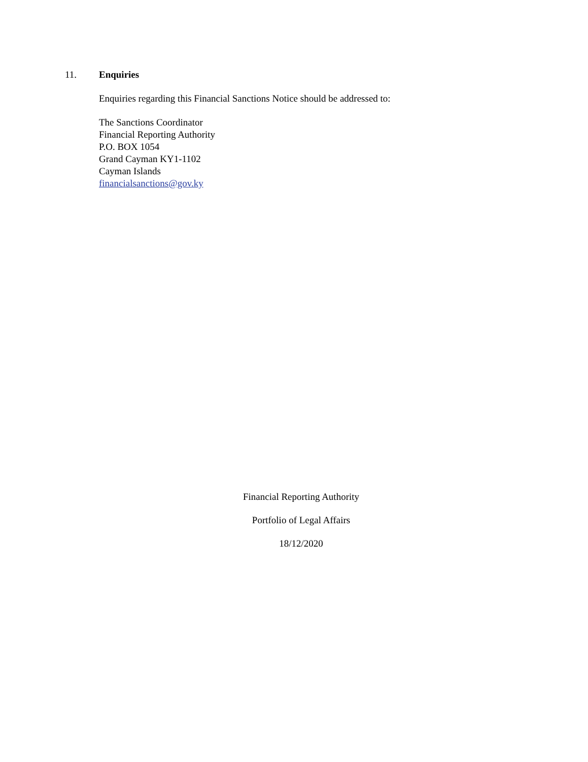11. Enquiries
Enquiries regarding this Financial Sanctions Notice should be addressed to:
The Sanctions Coordinator
Financial Reporting Authority
P.O. BOX 1054
Grand Cayman KY1-1102
Cayman Islands
financialsanctions@gov.ky
Financial Reporting Authority
Portfolio of Legal Affairs
18/12/2020